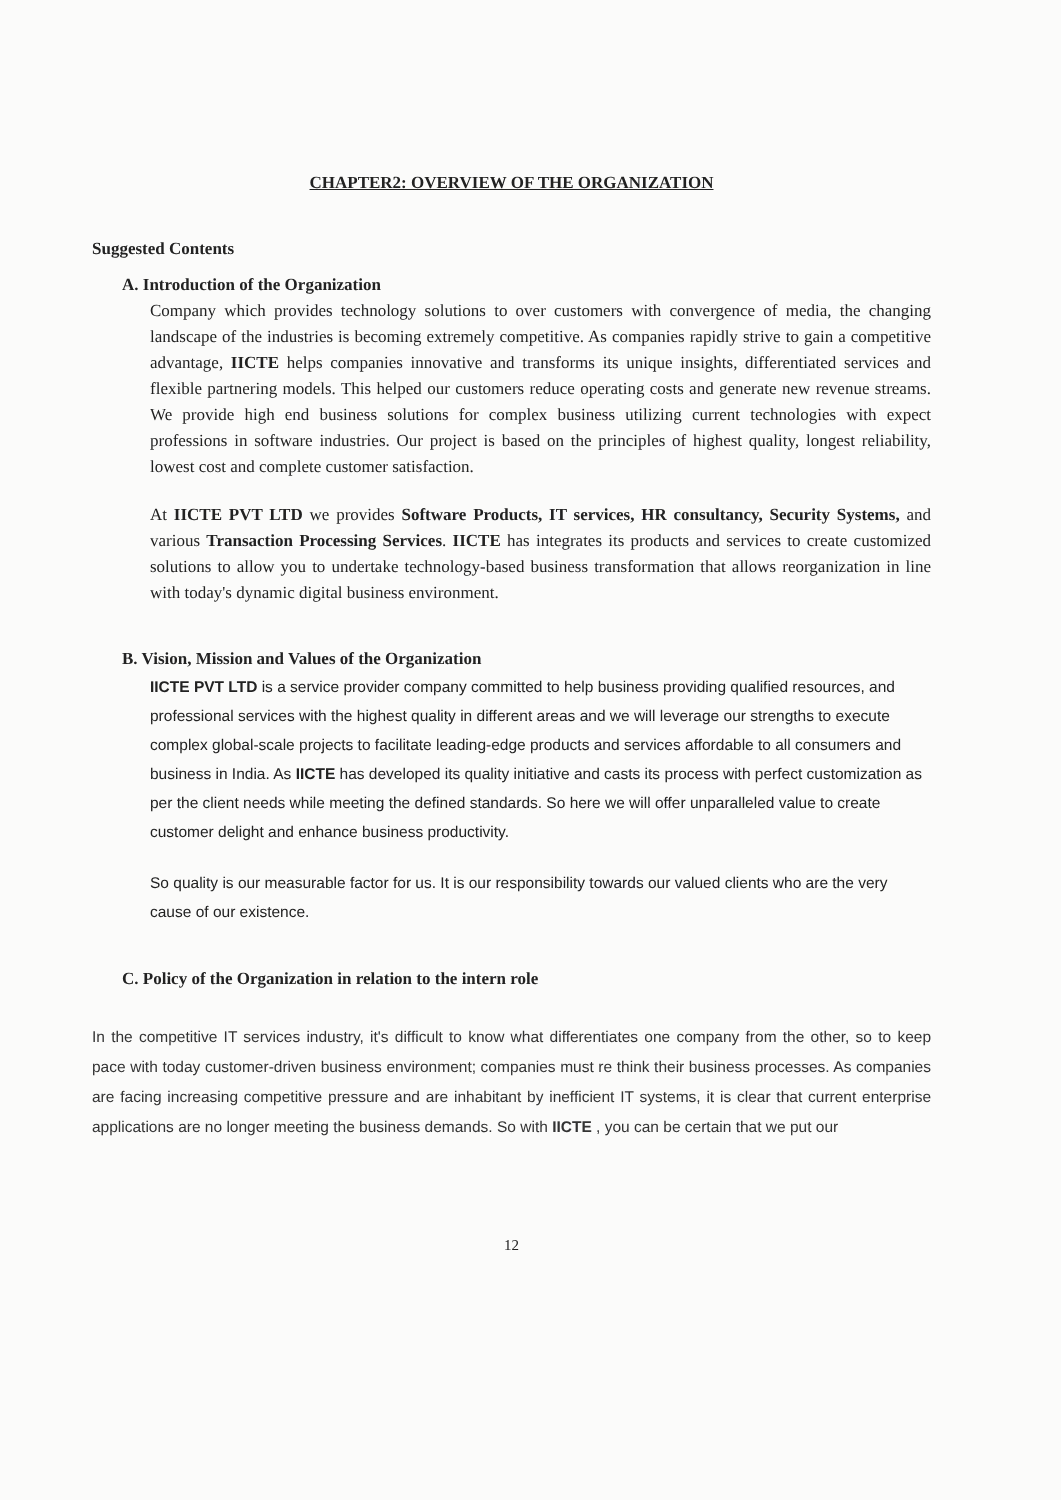CHAPTER2: OVERVIEW OF THE ORGANIZATION
Suggested Contents
A. Introduction of the Organization
Company which provides technology solutions to over customers with convergence of media, the changing landscape of the industries is becoming extremely competitive. As companies rapidly strive to gain a competitive advantage, IICTE helps companies innovative and transforms its unique insights, differentiated services and flexible partnering models. This helped our customers reduce operating costs and generate new revenue streams. We provide high end business solutions for complex business utilizing current technologies with expect professions in software industries. Our project is based on the principles of highest quality, longest reliability, lowest cost and complete customer satisfaction.
At IICTE PVT LTD we provides Software Products, IT services, HR consultancy, Security Systems, and various Transaction Processing Services. IICTE has integrates its products and services to create customized solutions to allow you to undertake technology-based business transformation that allows reorganization in line with today's dynamic digital business environment.
B. Vision, Mission and Values of the Organization
IICTE PVT LTD is a service provider company committed to help business providing qualified resources, and professional services with the highest quality in different areas and we will leverage our strengths to execute complex global-scale projects to facilitate leading-edge products and services affordable to all consumers and business in India. As IICTE has developed its quality initiative and casts its process with perfect customization as per the client needs while meeting the defined standards. So here we will offer unparalleled value to create customer delight and enhance business productivity.
So quality is our measurable factor for us. It is our responsibility towards our valued clients who are the very cause of our existence.
C. Policy of the Organization in relation to the intern role
In the competitive IT services industry, it's difficult to know what differentiates one company from the other, so to keep pace with today customer-driven business environment; companies must re think their business processes. As companies are facing increasing competitive pressure and are inhabitant by inefficient IT systems, it is clear that current enterprise applications are no longer meeting the business demands. So with IICTE , you can be certain that we put our
12